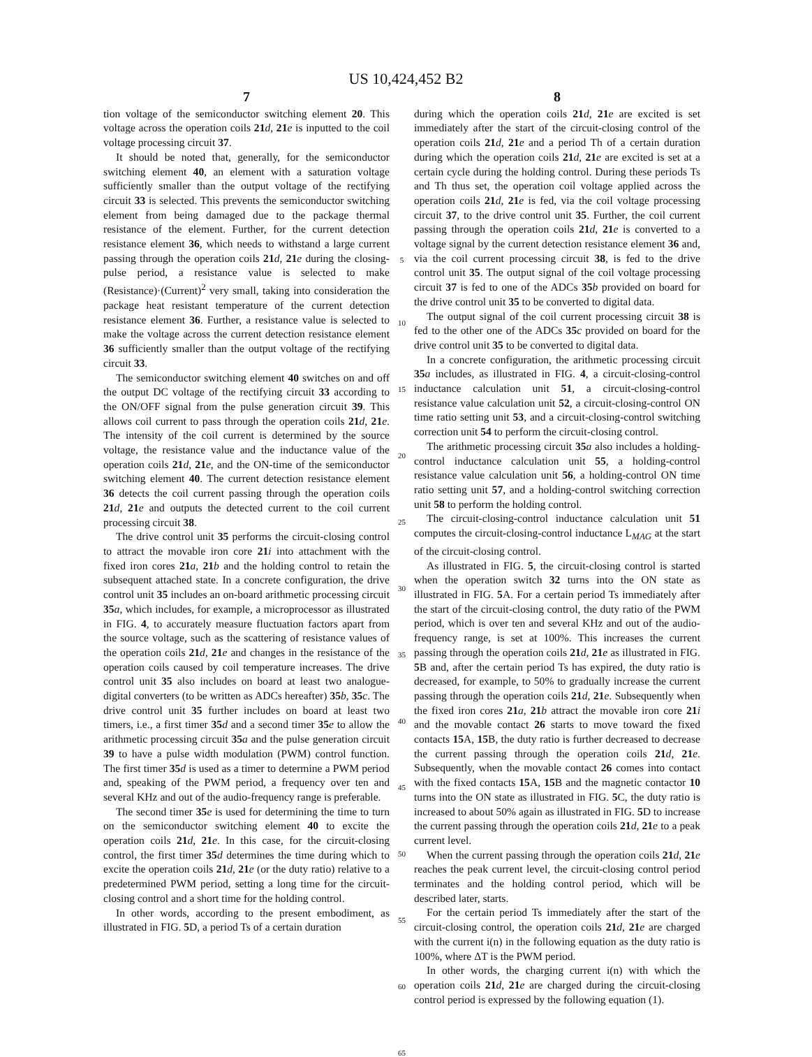US 10,424,452 B2
7
tion voltage of the semiconductor switching element 20. This voltage across the operation coils 21 d, 21 e is inputted to the coil voltage processing circuit 37.
It should be noted that, generally, for the semiconductor switching element 40, an element with a saturation voltage sufficiently smaller than the output voltage of the rectifying circuit 33 is selected. This prevents the semiconductor switching element from being damaged due to the package thermal resistance of the element. Further, for the current detection resistance element 36, which needs to withstand a large current passing through the operation coils 21 d, 21 e during the closing-pulse period, a resistance value is selected to make (Resistance)·(Current)<sup>2</sup> very small, taking into consideration the package heat resistant temperature of the current detection resistance element 36. Further, a resistance value is selected to make the voltage across the current detection resistance element 36 sufficiently smaller than the output voltage of the rectifying circuit 33.
The semiconductor switching element 40 switches on and off the output DC voltage of the rectifying circuit 33 according to the ON/OFF signal from the pulse generation circuit 39. This allows coil current to pass through the operation coils 21 d, 21 e. The intensity of the coil current is determined by the source voltage, the resistance value and the inductance value of the operation coils 21 d, 21 e, and the ON-time of the semiconductor switching element 40. The current detection resistance element 36 detects the coil current passing through the operation coils 21 d, 21 e and outputs the detected current to the coil current processing circuit 38.
The drive control unit 35 performs the circuit-closing control to attract the movable iron core 21 i into attachment with the fixed iron cores 21 a, 21 b and the holding control to retain the subsequent attached state. In a concrete configuration, the drive control unit 35 includes an on-board arithmetic processing circuit 35 a, which includes, for example, a microprocessor as illustrated in FIG. 4, to accurately measure fluctuation factors apart from the source voltage, such as the scattering of resistance values of the operation coils 21 d, 21 e and changes in the resistance of the operation coils caused by coil temperature increases. The drive control unit 35 also includes on board at least two analogue-digital converters (to be written as ADCs hereafter) 35 b, 35 c. The drive control unit 35 further includes on board at least two timers, i.e., a first timer 35 d and a second timer 35 e to allow the arithmetic processing circuit 35 a and the pulse generation circuit 39 to have a pulse width modulation (PWM) control function. The first timer 35 d is used as a timer to determine a PWM period and, speaking of the PWM period, a frequency over ten and several KHz and out of the audio-frequency range is preferable.
The second timer 35 e is used for determining the time to turn on the semiconductor switching element 40 to excite the operation coils 21 d, 21 e. In this case, for the circuit-closing control, the first timer 35 d determines the time during which to excite the operation coils 21 d, 21 e (or the duty ratio) relative to a predetermined PWM period, setting a long time for the circuit-closing control and a short time for the holding control.
In other words, according to the present embodiment, as illustrated in FIG. 5 D, a period Ts of a certain duration
5
10
15
20
25
30
35
40
45
50
55
60
65
8
during which the operation coils 21 d, 21 e are excited is set immediately after the start of the circuit-closing control of the operation coils 21 d, 21 e and a period Th of a certain duration during which the operation coils 21 d, 21 e are excited is set at a certain cycle during the holding control. During these periods Ts and Th thus set, the operation coil voltage applied across the operation coils 21 d, 21 e is fed, via the coil voltage processing circuit 37, to the drive control unit 35. Further, the coil current passing through the operation coils 21 d, 21 e is converted to a voltage signal by the current detection resistance element 36 and, via the coil current processing circuit 38, is fed to the drive control unit 35. The output signal of the coil voltage processing circuit 37 is fed to one of the ADCs 35 b provided on board for the drive control unit 35 to be converted to digital data.
The output signal of the coil current processing circuit 38 is fed to the other one of the ADCs 35 c provided on board for the drive control unit 35 to be converted to digital data.
In a concrete configuration, the arithmetic processing circuit 35 a includes, as illustrated in FIG. 4, a circuit-closing-control inductance calculation unit 51, a circuit-closing-control resistance value calculation unit 52, a circuit-closing-control ON time ratio setting unit 53, and a circuit-closing-control switching correction unit 54 to perform the circuit-closing control.
The arithmetic processing circuit 35 a also includes a holding-control inductance calculation unit 55, a holding-control resistance value calculation unit 56, a holding-control ON time ratio setting unit 57, and a holding-control switching correction unit 58 to perform the holding control.
The circuit-closing-control inductance calculation unit 51 computes the circuit-closing-control inductance L<sub>MAG</sub> at the start of the circuit-closing control.
As illustrated in FIG. 5, the circuit-closing control is started when the operation switch 32 turns into the ON state as illustrated in FIG. 5 A. For a certain period Ts immediately after the start of the circuit-closing control, the duty ratio of the PWM period, which is over ten and several KHz and out of the audio-frequency range, is set at 100%. This increases the current passing through the operation coils 21 d, 21 e as illustrated in FIG. 5 B and, after the certain period Ts has expired, the duty ratio is decreased, for example, to 50% to gradually increase the current passing through the operation coils 21 d, 21 e. Subsequently when the fixed iron cores 21 a, 21 b attract the movable iron core 21 i and the movable contact 26 starts to move toward the fixed contacts 15 A, 15 B, the duty ratio is further decreased to decrease the current passing through the operation coils 21 d, 21 e. Subsequently, when the movable contact 26 comes into contact with the fixed contacts 15 A, 15 B and the magnetic contactor 10 turns into the ON state as illustrated in FIG. 5 C, the duty ratio is increased to about 50% again as illustrated in FIG. 5 D to increase the current passing through the operation coils 21 d, 21 e to a peak current level.
When the current passing through the operation coils 21 d, 21 e reaches the peak current level, the circuit-closing control period terminates and the holding control period, which will be described later, starts.
For the certain period Ts immediately after the start of the circuit-closing control, the operation coils 21 d, 21 e are charged with the current i(n) in the following equation as the duty ratio is 100%, where ΔT is the PWM period.
In other words, the charging current i(n) with which the operation coils 21 d, 21 e are charged during the circuit-closing control period is expressed by the following equation (1).